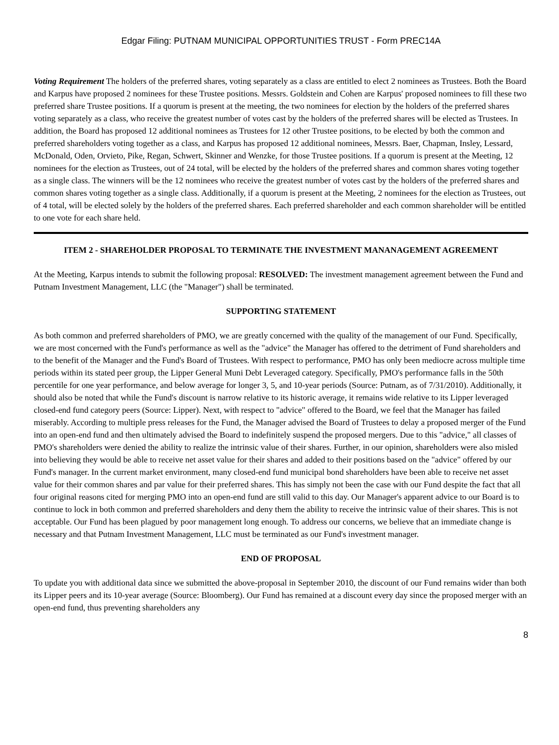Edgar Filing: PUTNAM MUNICIPAL OPPORTUNITIES TRUST - Form PREC14A
Voting Requirement The holders of the preferred shares, voting separately as a class are entitled to elect 2 nominees as Trustees. Both the Board and Karpus have proposed 2 nominees for these Trustee positions. Messrs. Goldstein and Cohen are Karpus' proposed nominees to fill these two preferred share Trustee positions. If a quorum is present at the meeting, the two nominees for election by the holders of the preferred shares voting separately as a class, who receive the greatest number of votes cast by the holders of the preferred shares will be elected as Trustees. In addition, the Board has proposed 12 additional nominees as Trustees for 12 other Trustee positions, to be elected by both the common and preferred shareholders voting together as a class, and Karpus has proposed 12 additional nominees, Messrs. Baer, Chapman, Insley, Lessard, McDonald, Oden, Orvieto, Pike, Regan, Schwert, Skinner and Wenzke, for those Trustee positions. If a quorum is present at the Meeting, 12 nominees for the election as Trustees, out of 24 total, will be elected by the holders of the preferred shares and common shares voting together as a single class. The winners will be the 12 nominees who receive the greatest number of votes cast by the holders of the preferred shares and common shares voting together as a single class. Additionally, if a quorum is present at the Meeting, 2 nominees for the election as Trustees, out of 4 total, will be elected solely by the holders of the preferred shares. Each preferred shareholder and each common shareholder will be entitled to one vote for each share held.
ITEM 2 - SHAREHOLDER PROPOSAL TO TERMINATE THE INVESTMENT MANANAGEMENT AGREEMENT
At the Meeting, Karpus intends to submit the following proposal: RESOLVED: The investment management agreement between the Fund and Putnam Investment Management, LLC (the "Manager") shall be terminated.
SUPPORTING STATEMENT
As both common and preferred shareholders of PMO, we are greatly concerned with the quality of the management of our Fund. Specifically, we are most concerned with the Fund's performance as well as the "advice" the Manager has offered to the detriment of Fund shareholders and to the benefit of the Manager and the Fund's Board of Trustees. With respect to performance, PMO has only been mediocre across multiple time periods within its stated peer group, the Lipper General Muni Debt Leveraged category. Specifically, PMO's performance falls in the 50th percentile for one year performance, and below average for longer 3, 5, and 10-year periods (Source: Putnam, as of 7/31/2010). Additionally, it should also be noted that while the Fund's discount is narrow relative to its historic average, it remains wide relative to its Lipper leveraged closed-end fund category peers (Source: Lipper). Next, with respect to "advice" offered to the Board, we feel that the Manager has failed miserably. According to multiple press releases for the Fund, the Manager advised the Board of Trustees to delay a proposed merger of the Fund into an open-end fund and then ultimately advised the Board to indefinitely suspend the proposed mergers. Due to this "advice," all classes of PMO's shareholders were denied the ability to realize the intrinsic value of their shares. Further, in our opinion, shareholders were also misled into believing they would be able to receive net asset value for their shares and added to their positions based on the "advice" offered by our Fund's manager. In the current market environment, many closed-end fund municipal bond shareholders have been able to receive net asset value for their common shares and par value for their preferred shares. This has simply not been the case with our Fund despite the fact that all four original reasons cited for merging PMO into an open-end fund are still valid to this day. Our Manager's apparent advice to our Board is to continue to lock in both common and preferred shareholders and deny them the ability to receive the intrinsic value of their shares. This is not acceptable. Our Fund has been plagued by poor management long enough. To address our concerns, we believe that an immediate change is necessary and that Putnam Investment Management, LLC must be terminated as our Fund's investment manager.
END OF PROPOSAL
To update you with additional data since we submitted the above-proposal in September 2010, the discount of our Fund remains wider than both its Lipper peers and its 10-year average (Source: Bloomberg). Our Fund has remained at a discount every day since the proposed merger with an open-end fund, thus preventing shareholders any
8